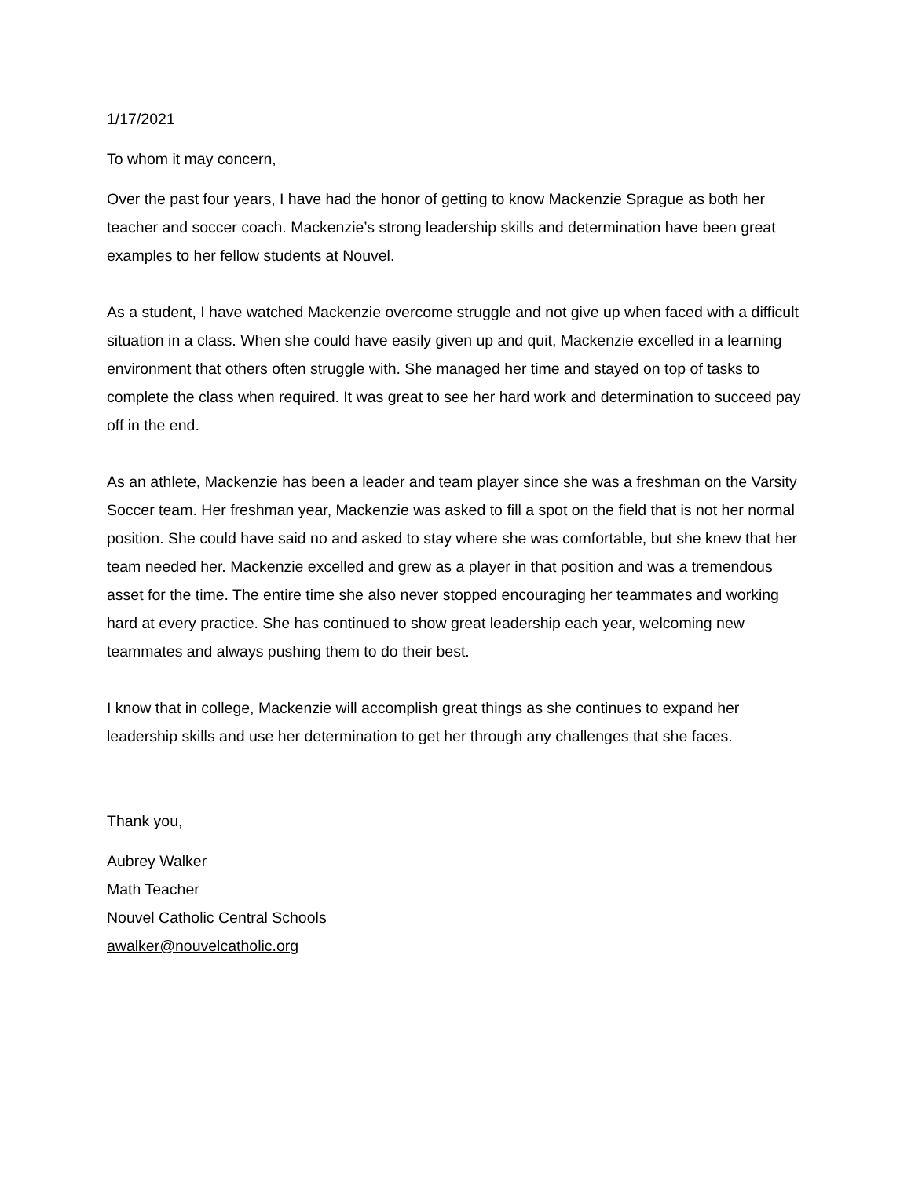1/17/2021
To whom it may concern,
Over the past four years, I have had the honor of getting to know Mackenzie Sprague as both her teacher and soccer coach. Mackenzie’s strong leadership skills and determination have been great examples to her fellow students at Nouvel.
As a student, I have watched Mackenzie overcome struggle and not give up when faced with a difficult situation in a class. When she could have easily given up and quit, Mackenzie excelled in a learning environment that others often struggle with. She managed her time and stayed on top of tasks to complete the class when required. It was great to see her hard work and determination to succeed pay off in the end.
As an athlete, Mackenzie has been a leader and team player since she was a freshman on the Varsity Soccer team. Her freshman year, Mackenzie was asked to fill a spot on the field that is not her normal position. She could have said no and asked to stay where she was comfortable, but she knew that her team needed her. Mackenzie excelled and grew as a player in that position and was a tremendous asset for the time. The entire time she also never stopped encouraging her teammates and working hard at every practice. She has continued to show great leadership each year, welcoming new teammates and always pushing them to do their best.
I know that in college, Mackenzie will accomplish great things as she continues to expand her leadership skills and use her determination to get her through any challenges that she faces.
Thank you,
Aubrey Walker
Math Teacher
Nouvel Catholic Central Schools
awalker@nouvelcatholic.org